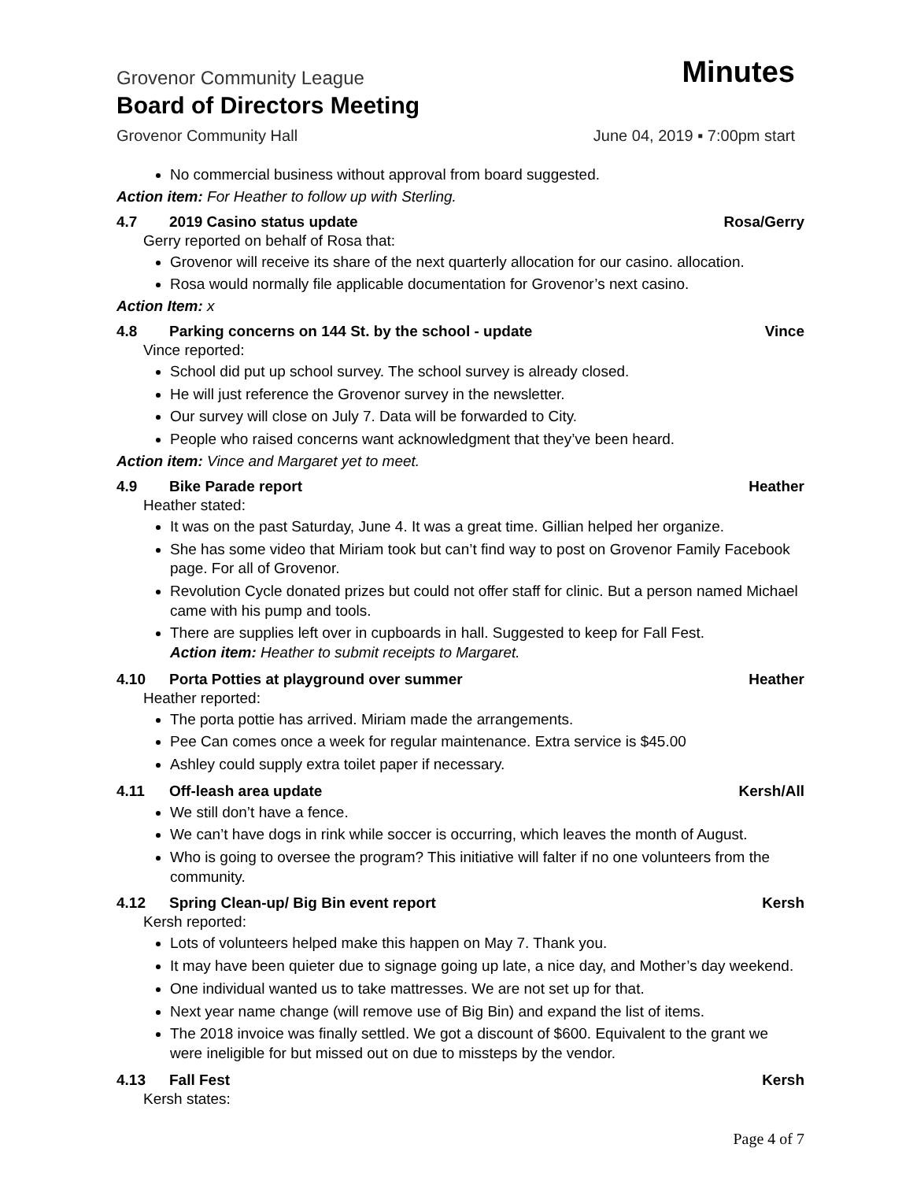Grovenor Community League Minutes
Board of Directors Meeting
Grovenor Community Hall June 04, 2019 ▪ 7:00pm start
No commercial business without approval from board suggested.
Action item: For Heather to follow up with Sterling.
4.7 2019 Casino status update Rosa/Gerry
Gerry reported on behalf of Rosa that:
Grovenor will receive its share of the next quarterly allocation for our casino. allocation.
Rosa would normally file applicable documentation for Grovenor’s next casino.
Action Item: x
4.8 Parking concerns on 144 St. by the school - update Vince
Vince reported:
School did put up school survey. The school survey is already closed.
He will just reference the Grovenor survey in the newsletter.
Our survey will close on July 7. Data will be forwarded to City.
People who raised concerns want acknowledgment that they’ve been heard.
Action item: Vince and Margaret yet to meet.
4.9 Bike Parade report Heather
Heather stated:
It was on the past Saturday, June 4. It was a great time. Gillian helped her organize.
She has some video that Miriam took but can’t find way to post on Grovenor Family Facebook page. For all of Grovenor.
Revolution Cycle donated prizes but could not offer staff for clinic. But a person named Michael came with his pump and tools.
There are supplies left over in cupboards in hall. Suggested to keep for Fall Fest.
Action item: Heather to submit receipts to Margaret.
4.10 Porta Potties at playground over summer Heather
Heather reported:
The porta pottie has arrived. Miriam made the arrangements.
Pee Can comes once a week for regular maintenance. Extra service is $45.00
Ashley could supply extra toilet paper if necessary.
4.11 Off-leash area update Kersh/All
We still don’t have a fence.
We can’t have dogs in rink while soccer is occurring, which leaves the month of August.
Who is going to oversee the program? This initiative will falter if no one volunteers from the community.
4.12 Spring Clean-up/ Big Bin event report Kersh
Kersh reported:
Lots of volunteers helped make this happen on May 7. Thank you.
It may have been quieter due to signage going up late, a nice day, and Mother’s day weekend.
One individual wanted us to take mattresses. We are not set up for that.
Next year name change (will remove use of Big Bin) and expand the list of items.
The 2018 invoice was finally settled. We got a discount of $600. Equivalent to the grant we were ineligible for but missed out on due to missteps by the vendor.
4.13 Fall Fest Kersh
Kersh states:
Page 4 of 7